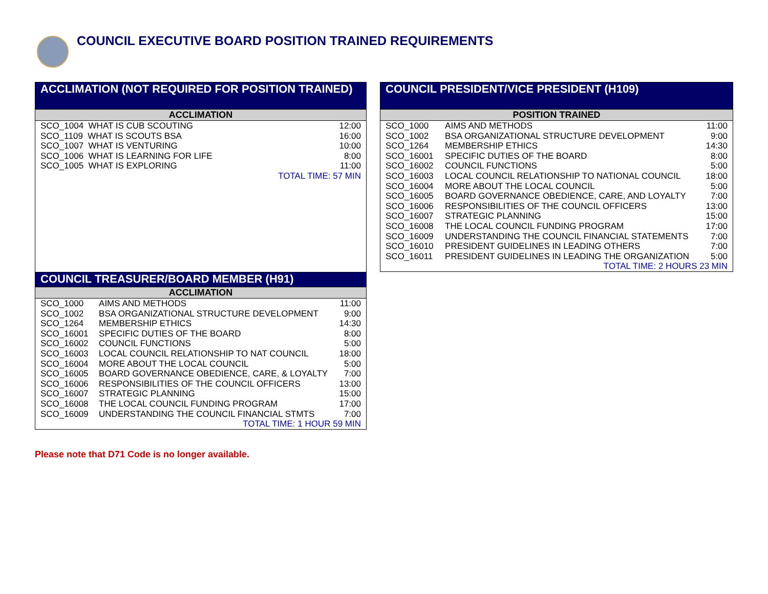COUNCIL EXECUTIVE BOARD POSITION TRAINED REQUIREMENTS
ACCLIMATION (NOT REQUIRED FOR POSITION TRAINED)
ACCLIMATION
| SCO_1004 WHAT IS CUB SCOUTING | 12:00 |
| SCO_1109 WHAT IS SCOUTS BSA | 16:00 |
| SCO_1007 WHAT IS VENTURING | 10:00 |
| SCO_1006 WHAT IS LEARNING FOR LIFE | 8:00 |
| SCO_1005 WHAT IS EXPLORING | 11:00 |
| TOTAL TIME: 57 MIN | |
COUNCIL TREASURER/BOARD MEMBER (H91)
ACCLIMATION
| SCO_1000 | AIMS AND METHODS | 11:00 |
| SCO_1002 | BSA ORGANIZATIONAL STRUCTURE DEVELOPMENT | 9:00 |
| SCO_1264 | MEMBERSHIP ETHICS | 14:30 |
| SCO_16001 | SPECIFIC DUTIES OF THE BOARD | 8:00 |
| SCO_16002 | COUNCIL FUNCTIONS | 5:00 |
| SCO_16003 | LOCAL COUNCIL RELATIONSHIP TO NAT COUNCIL | 18:00 |
| SCO_16004 | MORE ABOUT THE LOCAL COUNCIL | 5:00 |
| SCO_16005 | BOARD GOVERNANCE OBEDIENCE, CARE, & LOYALTY | 7:00 |
| SCO_16006 | RESPONSIBILITIES OF THE COUNCIL OFFICERS | 13:00 |
| SCO_16007 | STRATEGIC PLANNING | 15:00 |
| SCO_16008 | THE LOCAL COUNCIL FUNDING PROGRAM | 17:00 |
| SCO_16009 | UNDERSTANDING THE COUNCIL FINANCIAL STMTS | 7:00 |
| TOTAL TIME: 1 HOUR 59 MIN | | |
COUNCIL PRESIDENT/VICE PRESIDENT (H109)
POSITION TRAINED
| SCO_1000 | AIMS AND METHODS | 11:00 |
| SCO_1002 | BSA ORGANIZATIONAL STRUCTURE DEVELOPMENT | 9:00 |
| SCO_1264 | MEMBERSHIP ETHICS | 14:30 |
| SCO_16001 | SPECIFIC DUTIES OF THE BOARD | 8:00 |
| SCO_16002 | COUNCIL FUNCTIONS | 5:00 |
| SCO_16003 | LOCAL COUNCIL RELATIONSHIP TO NATIONAL COUNCIL | 18:00 |
| SCO_16004 | MORE ABOUT THE LOCAL COUNCIL | 5:00 |
| SCO_16005 | BOARD GOVERNANCE OBEDIENCE, CARE, AND LOYALTY | 7:00 |
| SCO_16006 | RESPONSIBILITIES OF THE COUNCIL OFFICERS | 13:00 |
| SCO_16007 | STRATEGIC PLANNING | 15:00 |
| SCO_16008 | THE LOCAL COUNCIL FUNDING PROGRAM | 17:00 |
| SCO_16009 | UNDERSTANDING THE COUNCIL FINANCIAL STATEMENTS | 7:00 |
| SCO_16010 | PRESIDENT GUIDELINES IN LEADING OTHERS | 7:00 |
| SCO_16011 | PRESIDENT GUIDELINES IN LEADING THE ORGANIZATION | 5:00 |
| TOTAL TIME: 2 HOURS 23 MIN | | |
Please note that D71 Code is no longer available.